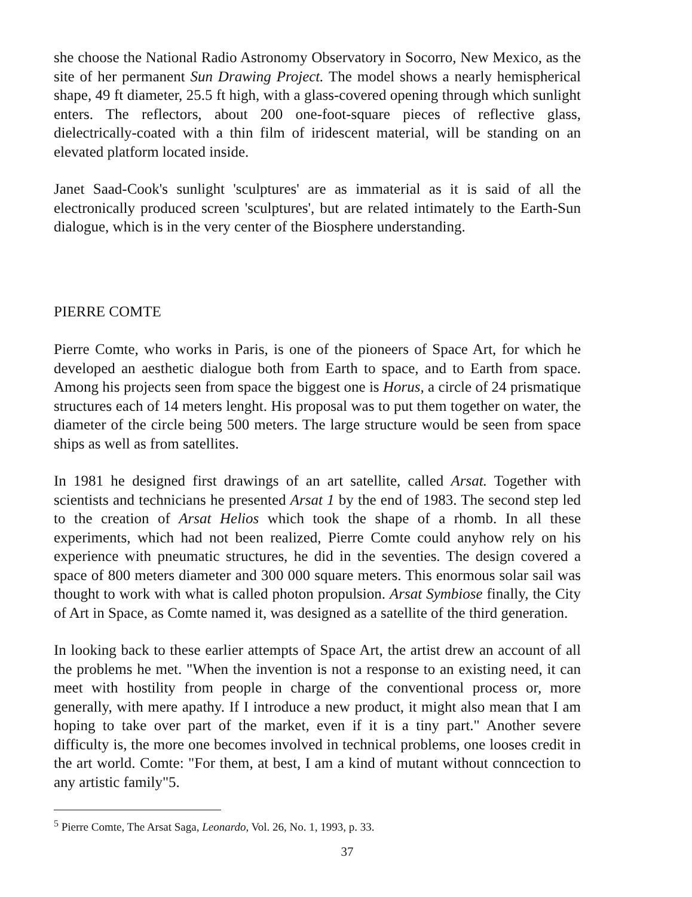she choose the National Radio Astronomy Observatory in Socorro, New Mexico, as the site of her permanent Sun Drawing Project. The model shows a nearly hemispherical shape, 49 ft diameter, 25.5 ft high, with a glass-covered opening through which sunlight enters. The reflectors, about 200 one-foot-square pieces of reflective glass, dielectrically-coated with a thin film of iridescent material, will be standing on an elevated platform located inside.
Janet Saad-Cook's sunlight 'sculptures' are as immaterial as it is said of all the electronically produced screen 'sculptures', but are related intimately to the Earth-Sun dialogue, which is in the very center of the Biosphere understanding.
PIERRE COMTE
Pierre Comte, who works in Paris, is one of the pioneers of Space Art, for which he developed an aesthetic dialogue both from Earth to space, and to Earth from space. Among his projects seen from space the biggest one is Horus, a circle of 24 prismatique structures each of 14 meters lenght. His proposal was to put them together on water, the diameter of the circle being 500 meters. The large structure would be seen from space ships as well as from satellites.
In 1981 he designed first drawings of an art satellite, called Arsat. Together with scientists and technicians he presented Arsat 1 by the end of 1983. The second step led to the creation of Arsat Helios which took the shape of a rhomb. In all these experiments, which had not been realized, Pierre Comte could anyhow rely on his experience with pneumatic structures, he did in the seventies. The design covered a space of 800 meters diameter and 300 000 square meters. This enormous solar sail was thought to work with what is called photon propulsion. Arsat Symbiose finally, the City of Art in Space, as Comte named it, was designed as a satellite of the third generation.
In looking back to these earlier attempts of Space Art, the artist drew an account of all the problems he met. "When the invention is not a response to an existing need, it can meet with hostility from people in charge of the conventional process or, more generally, with mere apathy. If I introduce a new product, it might also mean that I am hoping to take over part of the market, even if it is a tiny part." Another severe difficulty is, the more one becomes involved in technical problems, one looses credit in the art world. Comte: "For them, at best, I am a kind of mutant without conncection to any artistic family"5.
<sup>5</sup> Pierre Comte, The Arsat Saga, Leonardo, Vol. 26, No. 1, 1993, p. 33.
37